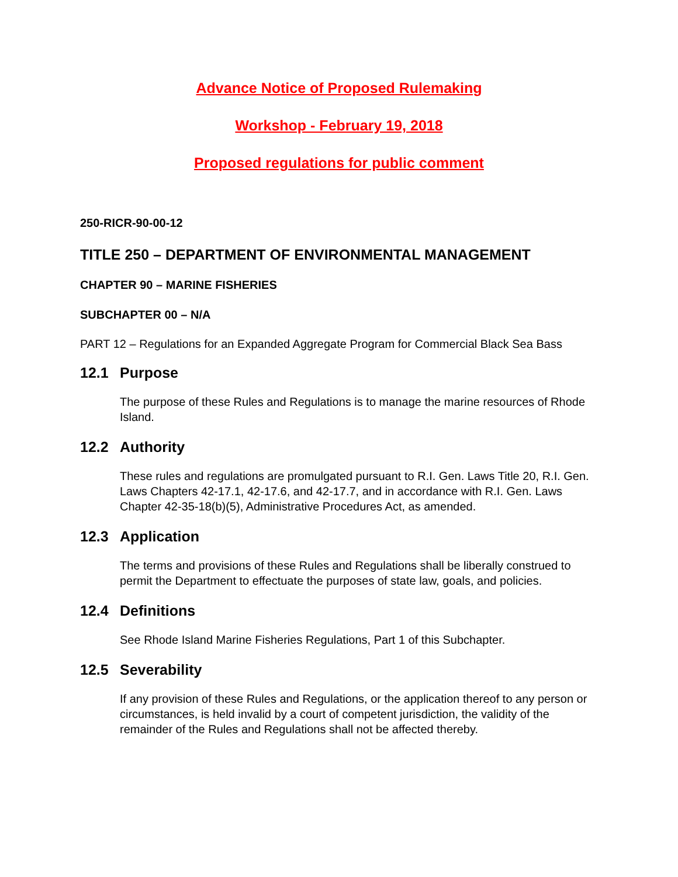Advance Notice of Proposed Rulemaking
Workshop - February 19, 2018
Proposed regulations for public comment
250-RICR-90-00-12
TITLE 250 – DEPARTMENT OF ENVIRONMENTAL MANAGEMENT
CHAPTER 90 – MARINE FISHERIES
SUBCHAPTER 00 – N/A
PART 12 – Regulations for an Expanded Aggregate Program for Commercial Black Sea Bass
12.1 Purpose
The purpose of these Rules and Regulations is to manage the marine resources of Rhode Island.
12.2 Authority
These rules and regulations are promulgated pursuant to R.I. Gen. Laws Title 20, R.I. Gen. Laws Chapters 42-17.1, 42-17.6, and 42-17.7, and in accordance with R.I. Gen. Laws Chapter 42-35-18(b)(5), Administrative Procedures Act, as amended.
12.3 Application
The terms and provisions of these Rules and Regulations shall be liberally construed to permit the Department to effectuate the purposes of state law, goals, and policies.
12.4 Definitions
See Rhode Island Marine Fisheries Regulations, Part 1 of this Subchapter.
12.5 Severability
If any provision of these Rules and Regulations, or the application thereof to any person or circumstances, is held invalid by a court of competent jurisdiction, the validity of the remainder of the Rules and Regulations shall not be affected thereby.